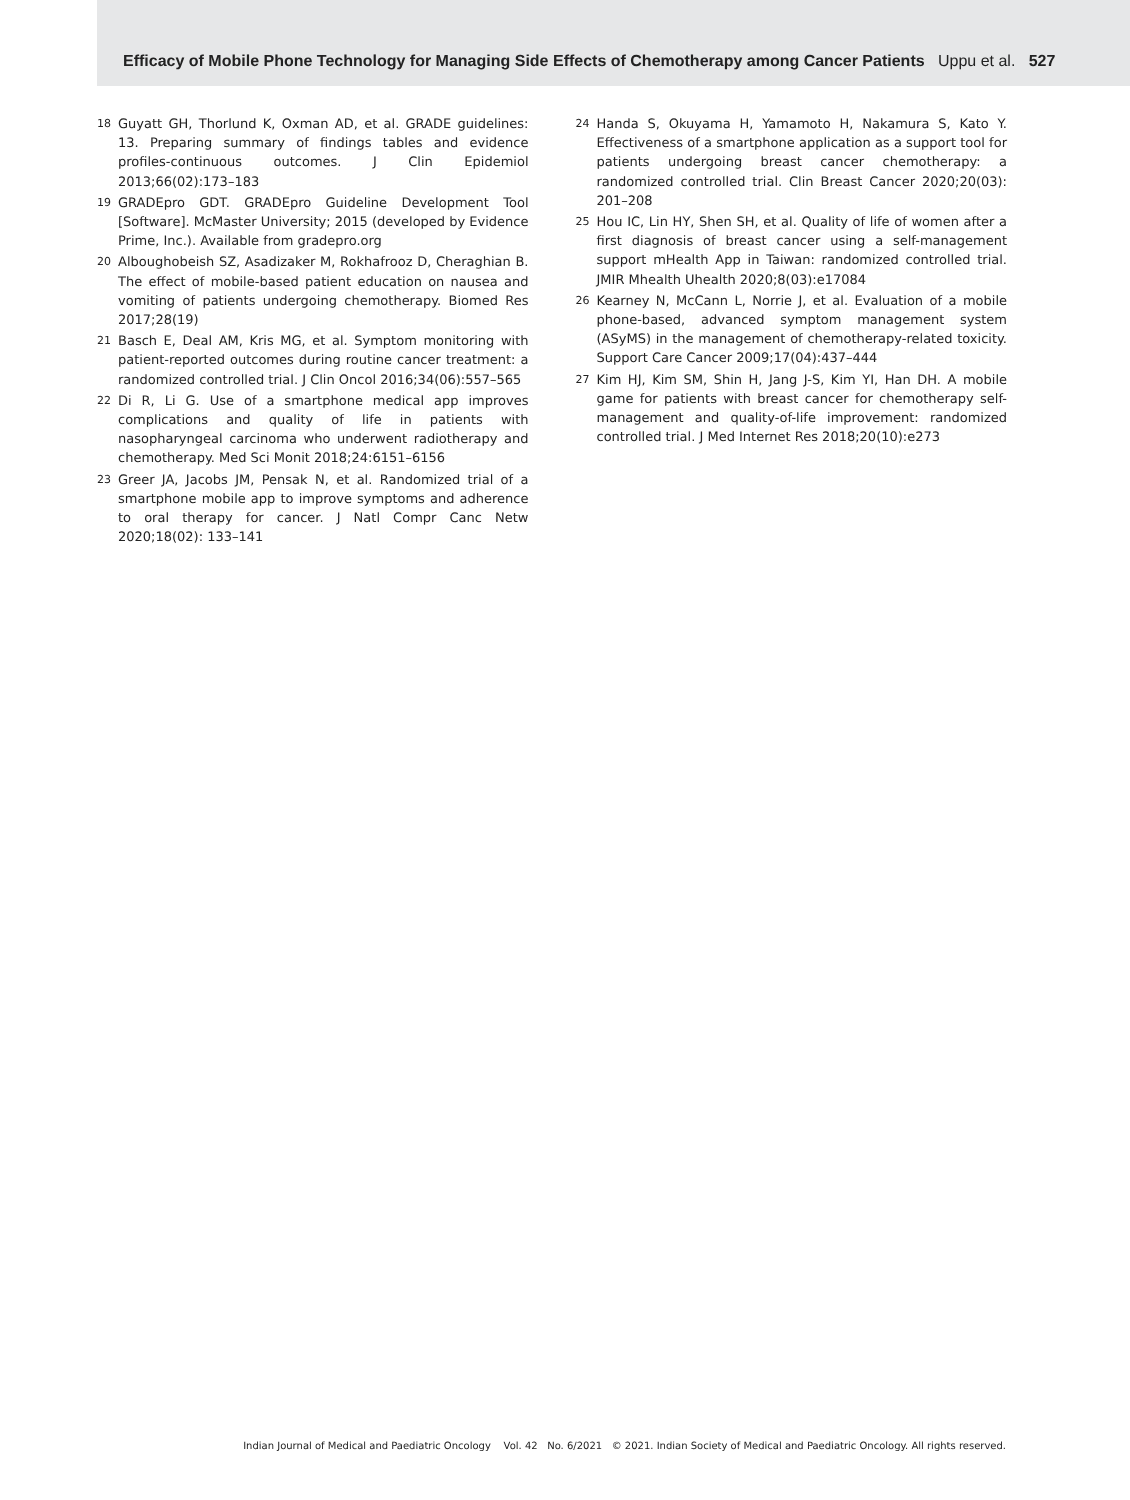Efficacy of Mobile Phone Technology for Managing Side Effects of Chemotherapy among Cancer Patients Uppu et al. 527
18 Guyatt GH, Thorlund K, Oxman AD, et al. GRADE guidelines: 13. Preparing summary of findings tables and evidence profiles-continuous outcomes. J Clin Epidemiol 2013;66(02):173–183
19 GRADEpro GDT. GRADEpro Guideline Development Tool [Software]. McMaster University; 2015 (developed by Evidence Prime, Inc.). Available from gradepro.org
20 Alboughobeish SZ, Asadizaker M, Rokhafrooz D, Cheraghian B. The effect of mobile-based patient education on nausea and vomiting of patients undergoing chemotherapy. Biomed Res 2017;28(19)
21 Basch E, Deal AM, Kris MG, et al. Symptom monitoring with patient-reported outcomes during routine cancer treatment: a randomized controlled trial. J Clin Oncol 2016;34(06):557–565
22 Di R, Li G. Use of a smartphone medical app improves complications and quality of life in patients with nasopharyngeal carcinoma who underwent radiotherapy and chemotherapy. Med Sci Monit 2018;24:6151–6156
23 Greer JA, Jacobs JM, Pensak N, et al. Randomized trial of a smartphone mobile app to improve symptoms and adherence to oral therapy for cancer. J Natl Compr Canc Netw 2020;18(02): 133–141
24 Handa S, Okuyama H, Yamamoto H, Nakamura S, Kato Y. Effectiveness of a smartphone application as a support tool for patients undergoing breast cancer chemotherapy: a randomized controlled trial. Clin Breast Cancer 2020;20(03): 201–208
25 Hou IC, Lin HY, Shen SH, et al. Quality of life of women after a first diagnosis of breast cancer using a self-management support mHealth App in Taiwan: randomized controlled trial. JMIR Mhealth Uhealth 2020;8(03):e17084
26 Kearney N, McCann L, Norrie J, et al. Evaluation of a mobile phone-based, advanced symptom management system (ASyMS) in the management of chemotherapy-related toxicity. Support Care Cancer 2009;17(04):437–444
27 Kim HJ, Kim SM, Shin H, Jang J-S, Kim YI, Han DH. A mobile game for patients with breast cancer for chemotherapy self-management and quality-of-life improvement: randomized controlled trial. J Med Internet Res 2018;20(10):e273
Indian Journal of Medical and Paediatric Oncology Vol. 42 No. 6/2021 © 2021. Indian Society of Medical and Paediatric Oncology. All rights reserved.